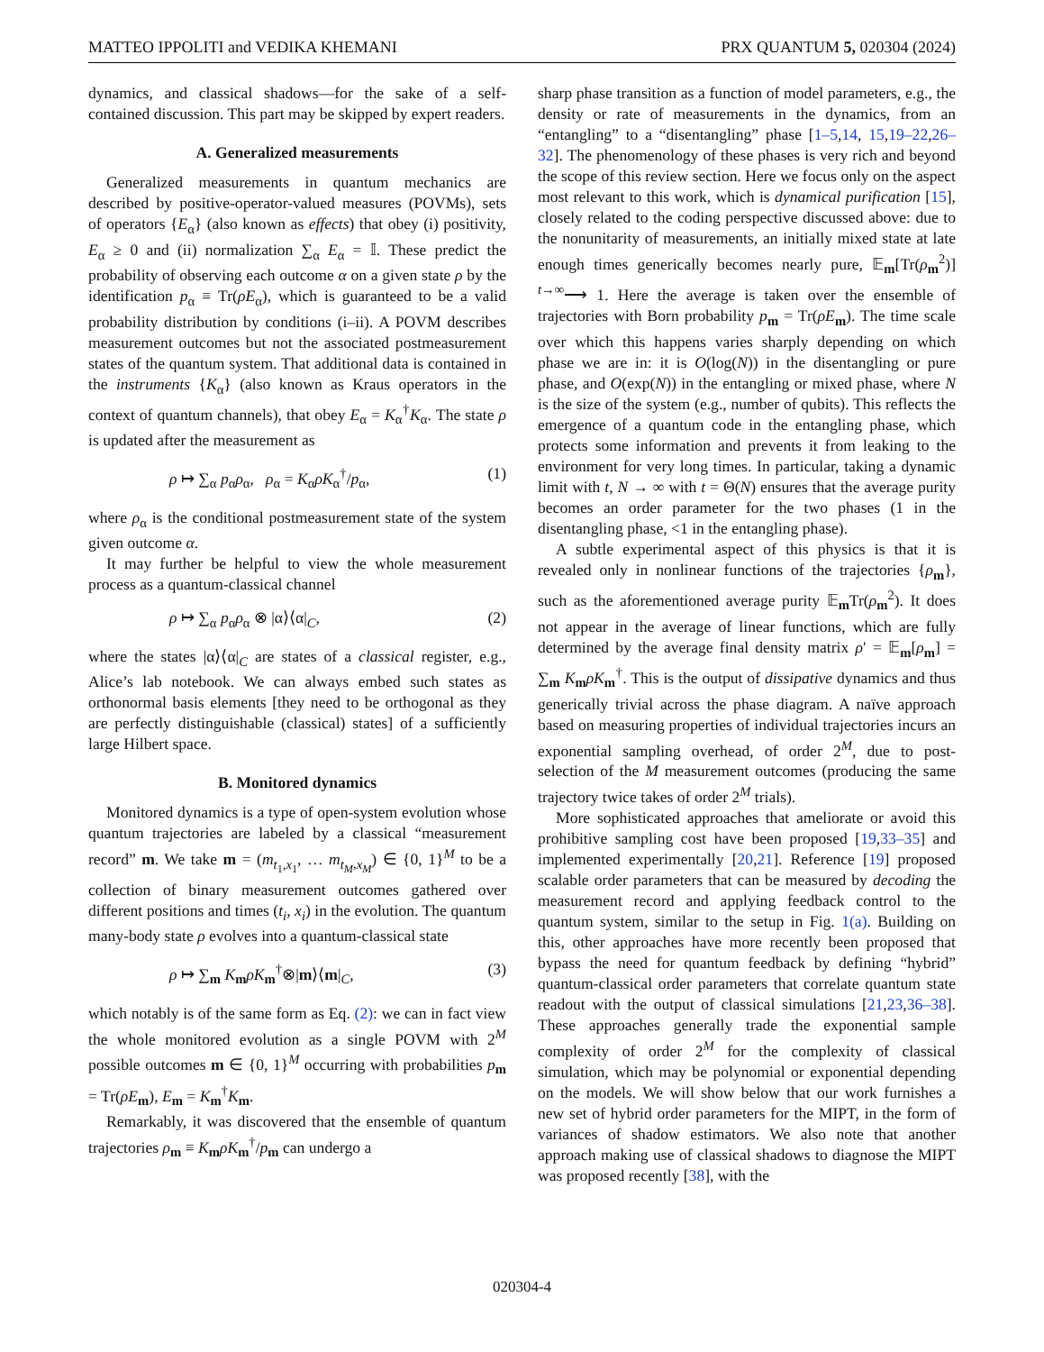MATTEO IPPOLITI and VEDIKA KHEMANI PRX QUANTUM 5, 020304 (2024)
dynamics, and classical shadows—for the sake of a self-contained discussion. This part may be skipped by expert readers.
A. Generalized measurements
Generalized measurements in quantum mechanics are described by positive-operator-valued measures (POVMs), sets of operators {E<sub>α</sub>} (also known as effects) that obey (i) positivity, E<sub>α</sub> ≥ 0 and (ii) normalization ∑<sub>α</sub> E<sub>α</sub> = 𝕀. These predict the probability of observing each outcome α on a given state ρ by the identification p<sub>α</sub> ≡ Tr(ρE<sub>α</sub>), which is guaranteed to be a valid probability distribution by conditions (i–ii). A POVM describes measurement outcomes but not the associated postmeasurement states of the quantum system. That additional data is contained in the instruments {K<sub>α</sub>} (also known as Kraus operators in the context of quantum channels), that obey E<sub>α</sub> = K<sub>α</sub><sup>†</sup>K<sub>α</sub>. The state ρ is updated after the measurement as
ρ ↦ ∑<sub>α</sub> p<sub>α</sub>ρ<sub>α</sub>, ρ<sub>α</sub> = K<sub>α</sub>ρK<sub>α</sub><sup>†</sup>/p<sub>α</sub>, (1)
where ρ<sub>α</sub> is the conditional postmeasurement state of the system given outcome α.
It may further be helpful to view the whole measurement process as a quantum-classical channel
ρ ↦ ∑<sub>α</sub> p<sub>α</sub>ρ<sub>α</sub> ⊗ |α⟩⟨α|<sub>C</sub>, (2)
where the states |α⟩⟨α|<sub>C</sub> are states of a classical register, e.g., Alice’s lab notebook. We can always embed such states as orthonormal basis elements [they need to be orthogonal as they are perfectly distinguishable (classical) states] of a sufficiently large Hilbert space.
B. Monitored dynamics
Monitored dynamics is a type of open-system evolution whose quantum trajectories are labeled by a classical “measurement record” m. We take m = (m<sub>t<sub>1</sub>,x<sub>1</sub></sub>, … m<sub>t<sub>M</sub>,x<sub>M</sub></sub>) ∈ {0, 1}<sup>M</sup> to be a collection of binary measurement outcomes gathered over different positions and times (t<sub>i</sub>, x<sub>i</sub>) in the evolution. The quantum many-body state ρ evolves into a quantum-classical state
ρ ↦ ∑<sub>m</sub> K<sub>m</sub>ρK<sub>m</sub><sup>†</sup>⊗|m⟩⟨m|<sub>C</sub>, (3)
which notably is of the same form as Eq. (2): we can in fact view the whole monitored evolution as a single POVM with 2<sup>M</sup> possible outcomes m ∈ {0, 1}<sup>M</sup> occurring with probabilities p<sub>m</sub> = Tr(ρE<sub>m</sub>), E<sub>m</sub> = K<sub>m</sub><sup>†</sup>K<sub>m</sub>.
Remarkably, it was discovered that the ensemble of quantum trajectories ρ<sub>m</sub> ≡ K<sub>m</sub>ρK<sub>m</sub><sup>†</sup>/p<sub>m</sub> can undergo a
sharp phase transition as a function of model parameters, e.g., the density or rate of measurements in the dynamics, from an “entangling” to a “disentangling” phase [1–5,14, 15,19–22,26–32]. The phenomenology of these phases is very rich and beyond the scope of this review section. Here we focus only on the aspect most relevant to this work, which is dynamical purification [15], closely related to the coding perspective discussed above: due to the nonunitarity of measurements, an initially mixed state at late enough times generically becomes nearly pure, 𝔼<sub>m</sub>[Tr(ρ<sub>m</sub><sup>2</sup>)] <sup>t→∞</sup>⟶ 1. Here the average is taken over the ensemble of trajectories with Born probability p<sub>m</sub> = Tr(ρE<sub>m</sub>). The time scale over which this happens varies sharply depending on which phase we are in: it is O(log(N)) in the disentangling or pure phase, and O(exp(N)) in the entangling or mixed phase, where N is the size of the system (e.g., number of qubits). This reflects the emergence of a quantum code in the entangling phase, which protects some information and prevents it from leaking to the environment for very long times. In particular, taking a dynamic limit with t, N → ∞ with t = Θ(N) ensures that the average purity becomes an order parameter for the two phases (1 in the disentangling phase, <1 in the entangling phase).
A subtle experimental aspect of this physics is that it is revealed only in nonlinear functions of the trajectories {ρ<sub>m</sub>}, such as the aforementioned average purity 𝔼<sub>m</sub>Tr(ρ<sub>m</sub><sup>2</sup>). It does not appear in the average of linear functions, which are fully determined by the average final density matrix ρ′ = 𝔼<sub>m</sub>[ρ<sub>m</sub>] = ∑<sub>m</sub> K<sub>m</sub>ρK<sub>m</sub><sup>†</sup>. This is the output of dissipative dynamics and thus generically trivial across the phase diagram. A naïve approach based on measuring properties of individual trajectories incurs an exponential sampling overhead, of order 2<sup>M</sup>, due to post-selection of the M measurement outcomes (producing the same trajectory twice takes of order 2<sup>M</sup> trials).
More sophisticated approaches that ameliorate or avoid this prohibitive sampling cost have been proposed [19,33–35] and implemented experimentally [20,21]. Reference [19] proposed scalable order parameters that can be measured by decoding the measurement record and applying feedback control to the quantum system, similar to the setup in Fig. 1(a). Building on this, other approaches have more recently been proposed that bypass the need for quantum feedback by defining “hybrid” quantum-classical order parameters that correlate quantum state readout with the output of classical simulations [21,23,36–38]. These approaches generally trade the exponential sample complexity of order 2<sup>M</sup> for the complexity of classical simulation, which may be polynomial or exponential depending on the models. We will show below that our work furnishes a new set of hybrid order parameters for the MIPT, in the form of variances of shadow estimators. We also note that another approach making use of classical shadows to diagnose the MIPT was proposed recently [38], with the
020304-4